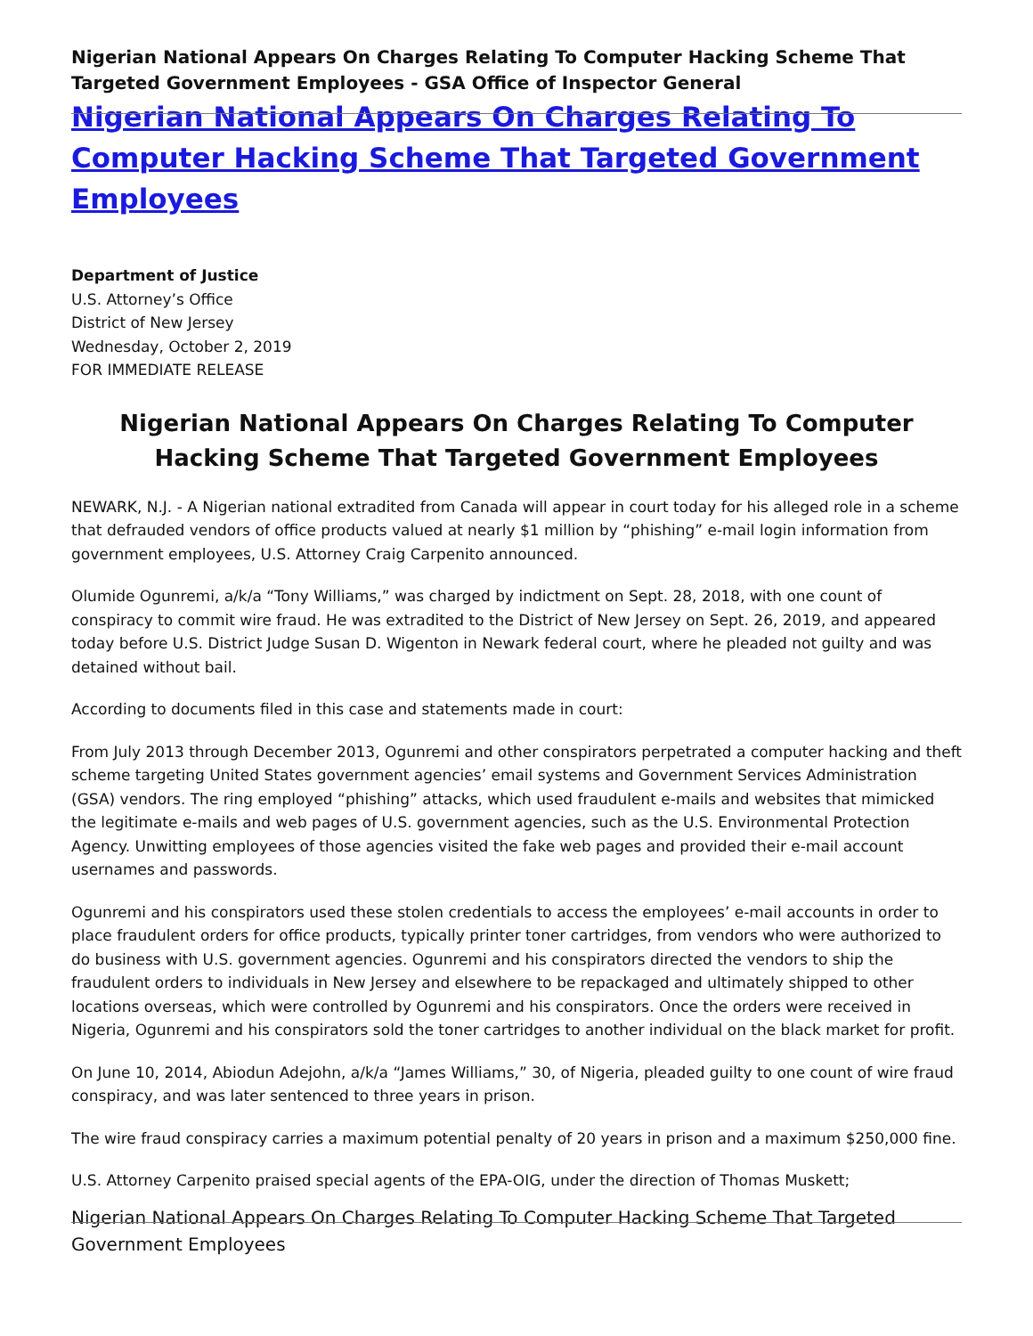Nigerian National Appears On Charges Relating To Computer Hacking Scheme That Targeted Government Employees - GSA Office of Inspector General
Nigerian National Appears On Charges Relating To Computer Hacking Scheme That Targeted Government Employees
Department of Justice
U.S. Attorney’s Office
District of New Jersey
Wednesday, October 2, 2019
FOR IMMEDIATE RELEASE
Nigerian National Appears On Charges Relating To Computer Hacking Scheme That Targeted Government Employees
NEWARK, N.J. - A Nigerian national extradited from Canada will appear in court today for his alleged role in a scheme that defrauded vendors of office products valued at nearly $1 million by “phishing” e-mail login information from government employees, U.S. Attorney Craig Carpenito announced.
Olumide Ogunremi, a/k/a “Tony Williams,” was charged by indictment on Sept. 28, 2018, with one count of conspiracy to commit wire fraud. He was extradited to the District of New Jersey on Sept. 26, 2019, and appeared today before U.S. District Judge Susan D. Wigenton in Newark federal court, where he pleaded not guilty and was detained without bail.
According to documents filed in this case and statements made in court:
From July 2013 through December 2013, Ogunremi and other conspirators perpetrated a computer hacking and theft scheme targeting United States government agencies’ email systems and Government Services Administration (GSA) vendors. The ring employed “phishing” attacks, which used fraudulent e-mails and websites that mimicked the legitimate e-mails and web pages of U.S. government agencies, such as the U.S. Environmental Protection Agency. Unwitting employees of those agencies visited the fake web pages and provided their e-mail account usernames and passwords.
Ogunremi and his conspirators used these stolen credentials to access the employees’ e-mail accounts in order to place fraudulent orders for office products, typically printer toner cartridges, from vendors who were authorized to do business with U.S. government agencies. Ogunremi and his conspirators directed the vendors to ship the fraudulent orders to individuals in New Jersey and elsewhere to be repackaged and ultimately shipped to other locations overseas, which were controlled by Ogunremi and his conspirators. Once the orders were received in Nigeria, Ogunremi and his conspirators sold the toner cartridges to another individual on the black market for profit.
On June 10, 2014, Abiodun Adejohn, a/k/a “James Williams,” 30, of Nigeria, pleaded guilty to one count of wire fraud conspiracy, and was later sentenced to three years in prison.
The wire fraud conspiracy carries a maximum potential penalty of 20 years in prison and a maximum $250,000 fine.
U.S. Attorney Carpenito praised special agents of the EPA-OIG, under the direction of Thomas Muskett;
Nigerian National Appears On Charges Relating To Computer Hacking Scheme That Targeted Government Employees